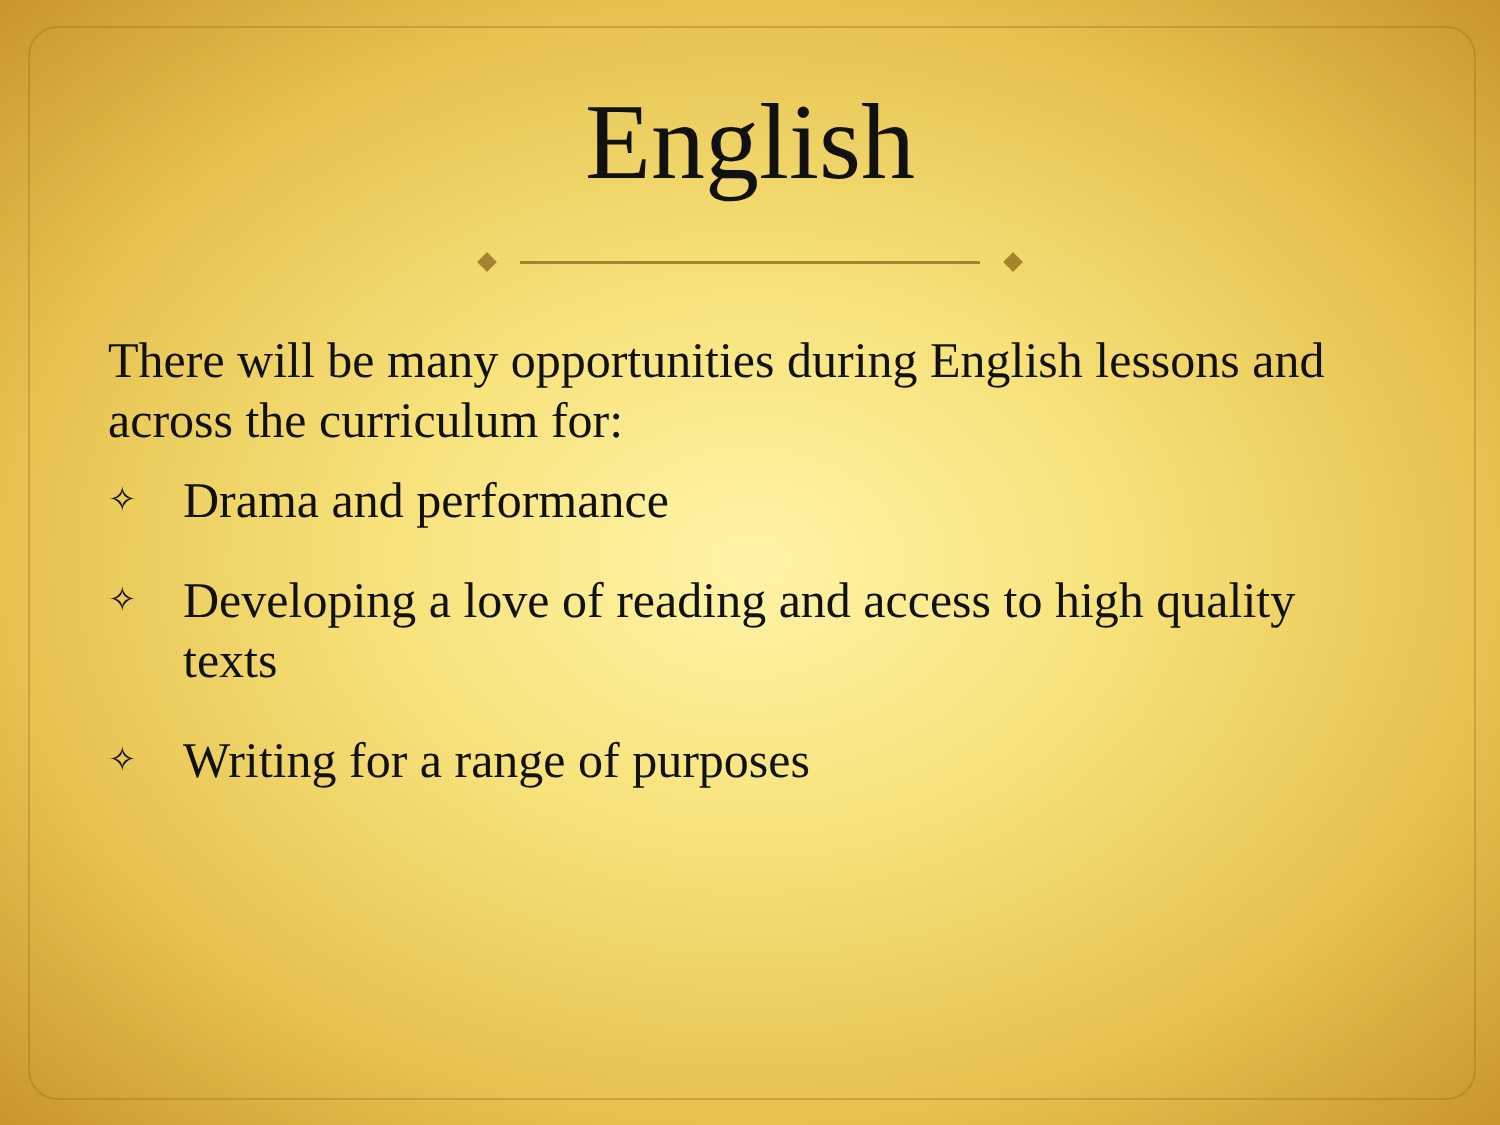English
There will be many opportunities during English lessons and across the curriculum for:
✧ Drama and performance
✧ Developing a love of reading and access to high quality texts
✧ Writing for a range of purposes